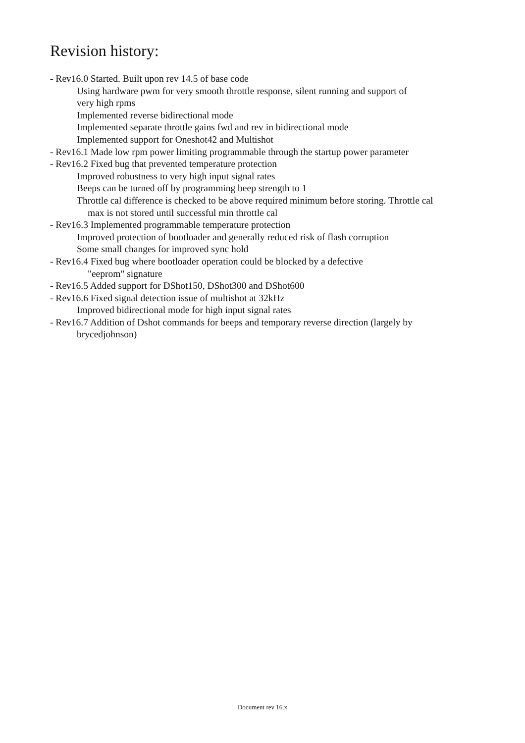Revision history:
- Rev16.0 Started. Built upon rev 14.5 of base code
Using hardware pwm for very smooth throttle response, silent running and support of
very high rpms
Implemented reverse bidirectional mode
Implemented separate throttle gains fwd and rev in bidirectional mode
Implemented support for Oneshot42 and Multishot
- Rev16.1 Made low rpm power limiting programmable through the startup power parameter
- Rev16.2 Fixed bug that prevented temperature protection
Improved robustness to very high input signal rates
Beeps can be turned off by programming beep strength to 1
Throttle cal difference is checked to be above required minimum before storing. Throttle cal
max is not stored until successful min throttle cal
- Rev16.3 Implemented programmable temperature protection
Improved protection of bootloader and generally reduced risk of flash corruption
Some small changes for improved sync hold
- Rev16.4 Fixed bug where bootloader operation could be blocked by a defective
"eeprom" signature
- Rev16.5 Added support for DShot150, DShot300 and DShot600
- Rev16.6 Fixed signal detection issue of multishot at 32kHz
Improved bidirectional mode for high input signal rates
- Rev16.7 Addition of Dshot commands for beeps and temporary reverse direction (largely by
brycedjohnson)
Document rev 16.x